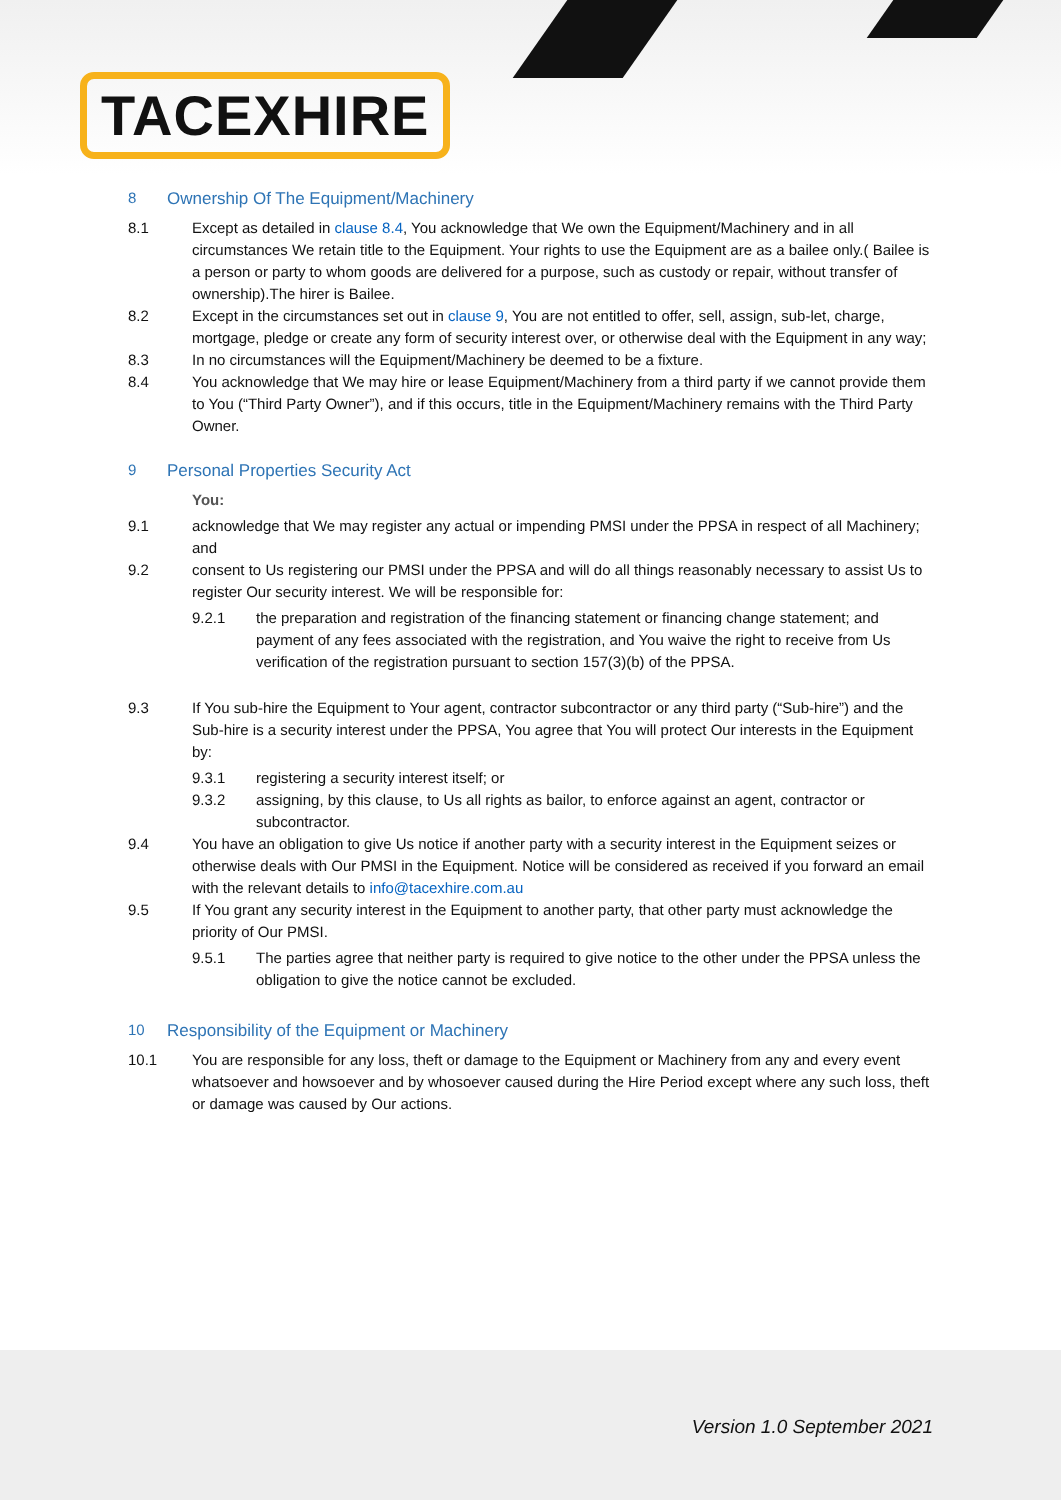TACEXHIRE
8 Ownership Of The Equipment/Machinery
8.1 Except as detailed in clause 8.4, You acknowledge that We own the Equipment/Machinery and in all circumstances We retain title to the Equipment. Your rights to use the Equipment are as a bailee only.( Bailee is a person or party to whom goods are delivered for a purpose, such as custody or repair, without transfer of ownership).The hirer is Bailee.
8.2 Except in the circumstances set out in clause 9, You are not entitled to offer, sell, assign, sub-let, charge, mortgage, pledge or create any form of security interest over, or otherwise deal with the Equipment in any way;
8.3 In no circumstances will the Equipment/Machinery be deemed to be a fixture.
8.4 You acknowledge that We may hire or lease Equipment/Machinery from a third party if we cannot provide them to You (“Third Party Owner”), and if this occurs, title in the Equipment/Machinery remains with the Third Party Owner.
9 Personal Properties Security Act
You:
9.1 acknowledge that We may register any actual or impending PMSI under the PPSA in respect of all Machinery; and
9.2 consent to Us registering our PMSI under the PPSA and will do all things reasonably necessary to assist Us to register Our security interest. We will be responsible for:
9.2.1 the preparation and registration of the financing statement or financing change statement; and payment of any fees associated with the registration, and You waive the right to receive from Us verification of the registration pursuant to section 157(3)(b) of the PPSA.
9.3 If You sub-hire the Equipment to Your agent, contractor subcontractor or any third party (“Sub-hire”) and the Sub-hire is a security interest under the PPSA, You agree that You will protect Our interests in the Equipment by:
9.3.1 registering a security interest itself; or
9.3.2 assigning, by this clause, to Us all rights as bailor, to enforce against an agent, contractor or subcontractor.
9.4 You have an obligation to give Us notice if another party with a security interest in the Equipment seizes or otherwise deals with Our PMSI in the Equipment. Notice will be considered as received if you forward an email with the relevant details to info@tacexhire.com.au
9.5 If You grant any security interest in the Equipment to another party, that other party must acknowledge the priority of Our PMSI.
9.5.1 The parties agree that neither party is required to give notice to the other under the PPSA unless the obligation to give the notice cannot be excluded.
10 Responsibility of the Equipment or Machinery
10.1 You are responsible for any loss, theft or damage to the Equipment or Machinery from any and every event whatsoever and howsoever and by whosoever caused during the Hire Period except where any such loss, theft or damage was caused by Our actions.
Version 1.0 September 2021